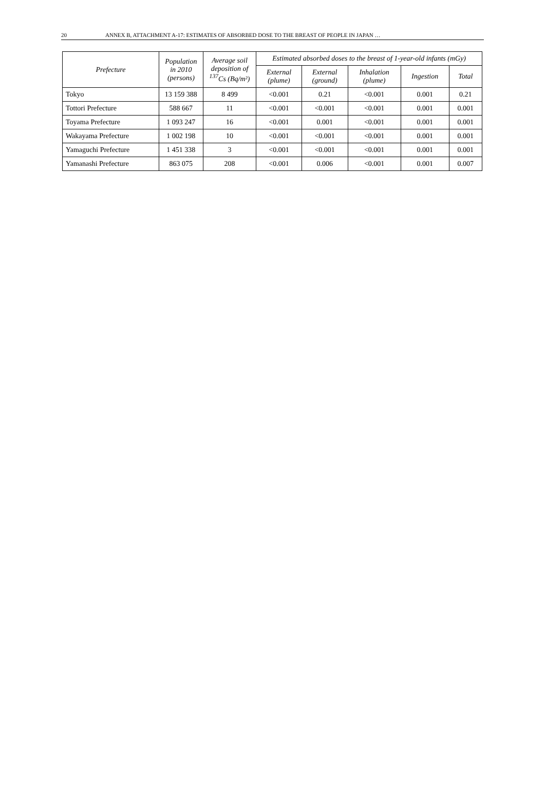20 ANNEX B, ATTACHMENT A-17: ESTIMATES OF ABSORBED DOSE TO THE BREAST OF PEOPLE IN JAPAN …
| Prefecture | Population in 2010 (persons) | Average soil deposition of <sup>137</sup>Cs (Bq/m²) | Estimated absorbed doses to the breast of 1-year-old infants (mGy) | | | | |
| --- | --- | --- | --- | --- | --- | --- | --- |
| | | | External (plume) | External (ground) | Inhalation (plume) | Ingestion | Total |
| Tokyo | 13 159 388 | 8 499 | <0.001 | 0.21 | <0.001 | 0.001 | 0.21 |
| Tottori Prefecture | 588 667 | 11 | <0.001 | <0.001 | <0.001 | 0.001 | 0.001 |
| Toyama Prefecture | 1 093 247 | 16 | <0.001 | 0.001 | <0.001 | 0.001 | 0.001 |
| Wakayama Prefecture | 1 002 198 | 10 | <0.001 | <0.001 | <0.001 | 0.001 | 0.001 |
| Yamaguchi Prefecture | 1 451 338 | 3 | <0.001 | <0.001 | <0.001 | 0.001 | 0.001 |
| Yamanashi Prefecture | 863 075 | 208 | <0.001 | 0.006 | <0.001 | 0.001 | 0.007 |